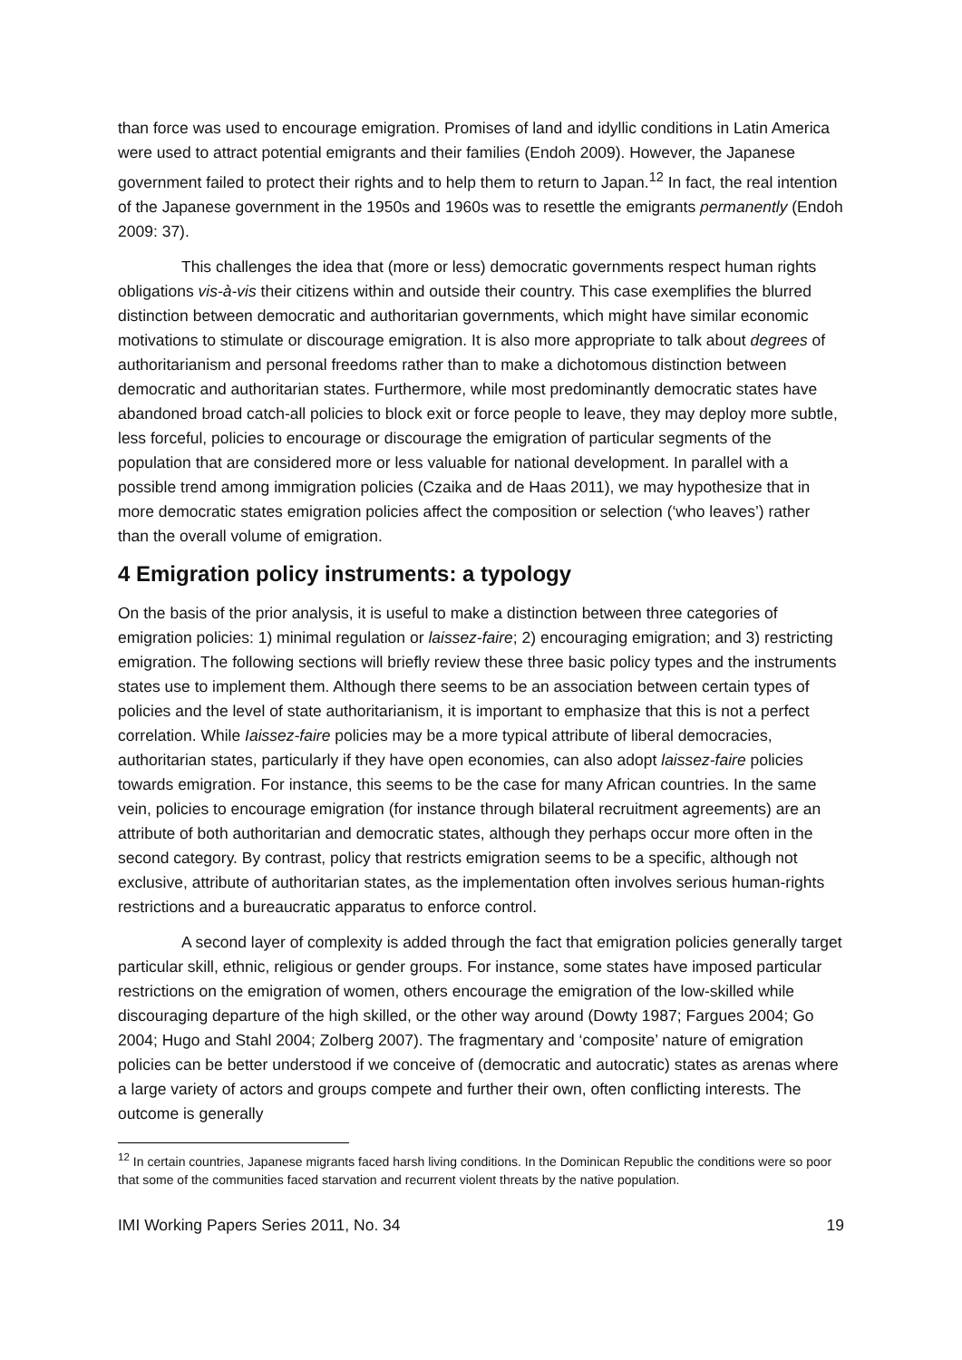than force was used to encourage emigration. Promises of land and idyllic conditions in Latin America were used to attract potential emigrants and their families (Endoh 2009). However, the Japanese government failed to protect their rights and to help them to return to Japan.<sup>12</sup> In fact, the real intention of the Japanese government in the 1950s and 1960s was to resettle the emigrants permanently (Endoh 2009: 37).
This challenges the idea that (more or less) democratic governments respect human rights obligations vis-à-vis their citizens within and outside their country. This case exemplifies the blurred distinction between democratic and authoritarian governments, which might have similar economic motivations to stimulate or discourage emigration. It is also more appropriate to talk about degrees of authoritarianism and personal freedoms rather than to make a dichotomous distinction between democratic and authoritarian states. Furthermore, while most predominantly democratic states have abandoned broad catch-all policies to block exit or force people to leave, they may deploy more subtle, less forceful, policies to encourage or discourage the emigration of particular segments of the population that are considered more or less valuable for national development. In parallel with a possible trend among immigration policies (Czaika and de Haas 2011), we may hypothesize that in more democratic states emigration policies affect the composition or selection (‘who leaves’) rather than the overall volume of emigration.
4 Emigration policy instruments: a typology
On the basis of the prior analysis, it is useful to make a distinction between three categories of emigration policies: 1) minimal regulation or laissez-faire; 2) encouraging emigration; and 3) restricting emigration. The following sections will briefly review these three basic policy types and the instruments states use to implement them. Although there seems to be an association between certain types of policies and the level of state authoritarianism, it is important to emphasize that this is not a perfect correlation. While Iaissez-faire policies may be a more typical attribute of liberal democracies, authoritarian states, particularly if they have open economies, can also adopt laissez-faire policies towards emigration. For instance, this seems to be the case for many African countries. In the same vein, policies to encourage emigration (for instance through bilateral recruitment agreements) are an attribute of both authoritarian and democratic states, although they perhaps occur more often in the second category. By contrast, policy that restricts emigration seems to be a specific, although not exclusive, attribute of authoritarian states, as the implementation often involves serious human-rights restrictions and a bureaucratic apparatus to enforce control.
A second layer of complexity is added through the fact that emigration policies generally target particular skill, ethnic, religious or gender groups. For instance, some states have imposed particular restrictions on the emigration of women, others encourage the emigration of the low-skilled while discouraging departure of the high skilled, or the other way around (Dowty 1987; Fargues 2004; Go 2004; Hugo and Stahl 2004; Zolberg 2007). The fragmentary and ‘composite’ nature of emigration policies can be better understood if we conceive of (democratic and autocratic) states as arenas where a large variety of actors and groups compete and further their own, often conflicting interests. The outcome is generally
<sup>12</sup> In certain countries, Japanese migrants faced harsh living conditions. In the Dominican Republic the conditions were so poor that some of the communities faced starvation and recurrent violent threats by the native population.
IMI Working Papers Series 2011, No. 34 19